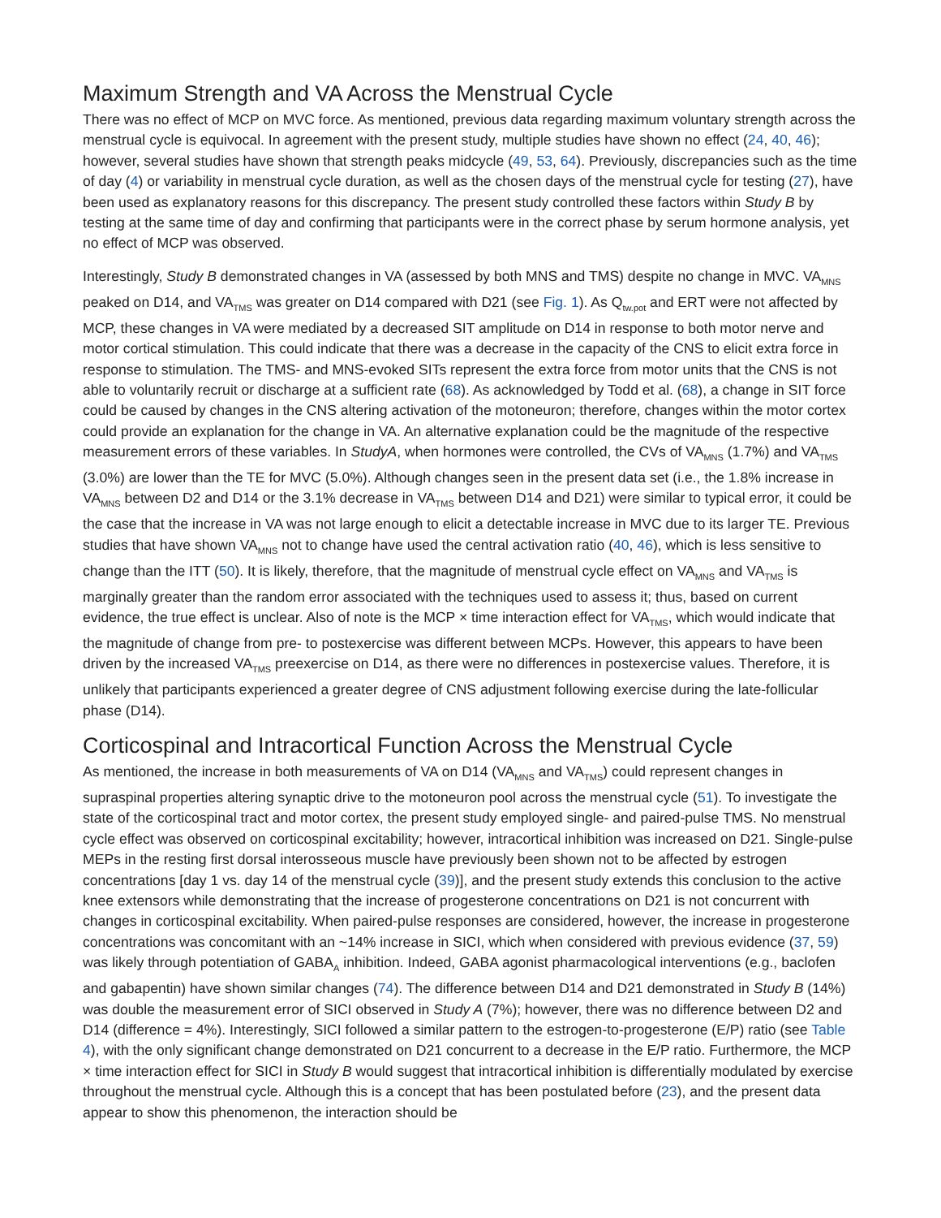Maximum Strength and VA Across the Menstrual Cycle
There was no effect of MCP on MVC force. As mentioned, previous data regarding maximum voluntary strength across the menstrual cycle is equivocal. In agreement with the present study, multiple studies have shown no effect (24, 40, 46); however, several studies have shown that strength peaks midcycle (49, 53, 64). Previously, discrepancies such as the time of day (4) or variability in menstrual cycle duration, as well as the chosen days of the menstrual cycle for testing (27), have been used as explanatory reasons for this discrepancy. The present study controlled these factors within Study B by testing at the same time of day and confirming that participants were in the correct phase by serum hormone analysis, yet no effect of MCP was observed.
Interestingly, Study B demonstrated changes in VA (assessed by both MNS and TMS) despite no change in MVC. VA<sub>MNS</sub> peaked on D14, and VA<sub>TMS</sub> was greater on D14 compared with D21 (see Fig. 1). As Q<sub>tw.pot</sub> and ERT were not affected by MCP, these changes in VA were mediated by a decreased SIT amplitude on D14 in response to both motor nerve and motor cortical stimulation. This could indicate that there was a decrease in the capacity of the CNS to elicit extra force in response to stimulation. The TMS- and MNS-evoked SITs represent the extra force from motor units that the CNS is not able to voluntarily recruit or discharge at a sufficient rate (68). As acknowledged by Todd et al. (68), a change in SIT force could be caused by changes in the CNS altering activation of the motoneuron; therefore, changes within the motor cortex could provide an explanation for the change in VA. An alternative explanation could be the magnitude of the respective measurement errors of these variables. In StudyA, when hormones were controlled, the CVs of VA<sub>MNS</sub> (1.7%) and VA<sub>TMS</sub> (3.0%) are lower than the TE for MVC (5.0%). Although changes seen in the present data set (i.e., the 1.8% increase in VA<sub>MNS</sub> between D2 and D14 or the 3.1% decrease in VA<sub>TMS</sub> between D14 and D21) were similar to typical error, it could be the case that the increase in VA was not large enough to elicit a detectable increase in MVC due to its larger TE. Previous studies that have shown VA<sub>MNS</sub> not to change have used the central activation ratio (40, 46), which is less sensitive to change than the ITT (50). It is likely, therefore, that the magnitude of menstrual cycle effect on VA<sub>MNS</sub> and VA<sub>TMS</sub> is marginally greater than the random error associated with the techniques used to assess it; thus, based on current evidence, the true effect is unclear. Also of note is the MCP × time interaction effect for VA<sub>TMS</sub>, which would indicate that the magnitude of change from pre- to postexercise was different between MCPs. However, this appears to have been driven by the increased VA<sub>TMS</sub> preexercise on D14, as there were no differences in postexercise values. Therefore, it is unlikely that participants experienced a greater degree of CNS adjustment following exercise during the late-follicular phase (D14).
Corticospinal and Intracortical Function Across the Menstrual Cycle
As mentioned, the increase in both measurements of VA on D14 (VA<sub>MNS</sub> and VA<sub>TMS</sub>) could represent changes in supraspinal properties altering synaptic drive to the motoneuron pool across the menstrual cycle (51). To investigate the state of the corticospinal tract and motor cortex, the present study employed single- and paired-pulse TMS. No menstrual cycle effect was observed on corticospinal excitability; however, intracortical inhibition was increased on D21. Single-pulse MEPs in the resting first dorsal interosseous muscle have previously been shown not to be affected by estrogen concentrations [day 1 vs. day 14 of the menstrual cycle (39)], and the present study extends this conclusion to the active knee extensors while demonstrating that the increase of progesterone concentrations on D21 is not concurrent with changes in corticospinal excitability. When paired-pulse responses are considered, however, the increase in progesterone concentrations was concomitant with an ~14% increase in SICI, which when considered with previous evidence (37, 59) was likely through potentiation of GABA<sub>A</sub> inhibition. Indeed, GABA agonist pharmacological interventions (e.g., baclofen and gabapentin) have shown similar changes (74). The difference between D14 and D21 demonstrated in Study B (14%) was double the measurement error of SICI observed in Study A (7%); however, there was no difference between D2 and D14 (difference = 4%). Interestingly, SICI followed a similar pattern to the estrogen-to-progesterone (E/P) ratio (see Table 4), with the only significant change demonstrated on D21 concurrent to a decrease in the E/P ratio. Furthermore, the MCP × time interaction effect for SICI in Study B would suggest that intracortical inhibition is differentially modulated by exercise throughout the menstrual cycle. Although this is a concept that has been postulated before (23), and the present data appear to show this phenomenon, the interaction should be